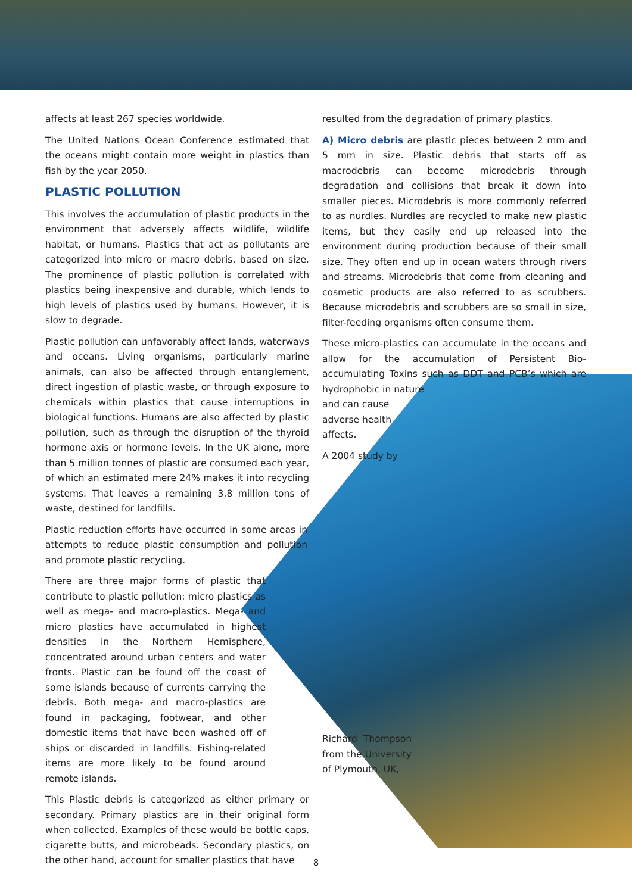affects at least 267 species worldwide.
The United Nations Ocean Conference estimated that the oceans might contain more weight in plastics than fish by the year 2050.
PLASTIC POLLUTION
This involves the accumulation of plastic products in the environment that adversely affects wildlife, wildlife habitat, or humans. Plastics that act as pollutants are categorized into micro or macro debris, based on size. The prominence of plastic pollution is correlated with plastics being inexpensive and durable, which lends to high levels of plastics used by humans. However, it is slow to degrade.
Plastic pollution can unfavorably affect lands, waterways and oceans. Living organisms, particularly marine animals, can also be affected through entanglement, direct ingestion of plastic waste, or through exposure to chemicals within plastics that cause interruptions in biological functions. Humans are also affected by plastic pollution, such as through the disruption of the thyroid hormone axis or hormone levels. In the UK alone, more than 5 million tonnes of plastic are consumed each year, of which an estimated mere 24% makes it into recycling systems. That leaves a remaining 3.8 million tons of waste, destined for landfills.
Plastic reduction efforts have occurred in some areas in attempts to reduce plastic consumption and pollution and promote plastic recycling.
There are three major forms of plastic that contribute to plastic pollution: micro plastics as well as mega- and macro-plastics. Mega- and micro plastics have accumulated in highest densities in the Northern Hemisphere, concentrated around urban centers and water fronts. Plastic can be found off the coast of some islands because of currents carrying the debris. Both mega- and macro-plastics are found in packaging, footwear, and other domestic items that have been washed off of ships or discarded in landfills. Fishing-related items are more likely to be found around remote islands.
This Plastic debris is categorized as either primary or secondary. Primary plastics are in their original form when collected. Examples of these would be bottle caps, cigarette butts, and microbeads. Secondary plastics, on the other hand, account for smaller plastics that have
resulted from the degradation of primary plastics.
A) Micro debris are plastic pieces between 2 mm and 5 mm in size. Plastic debris that starts off as macrodebris can become microdebris through degradation and collisions that break it down into smaller pieces. Microdebris is more commonly referred to as nurdles. Nurdles are recycled to make new plastic items, but they easily end up released into the environment during production because of their small size. They often end up in ocean waters through rivers and streams. Microdebris that come from cleaning and cosmetic products are also referred to as scrubbers. Because microdebris and scrubbers are so small in size, filter-feeding organisms often consume them.
These micro-plastics can accumulate in the oceans and allow for the accumulation of Persistent Bio-accumulating Toxins such as DDT and PCB’s which are hydrophobic in nature
and can cause
adverse health
affects.
A 2004 study by
Richard Thompson from the University of Plymouth, UK,
8